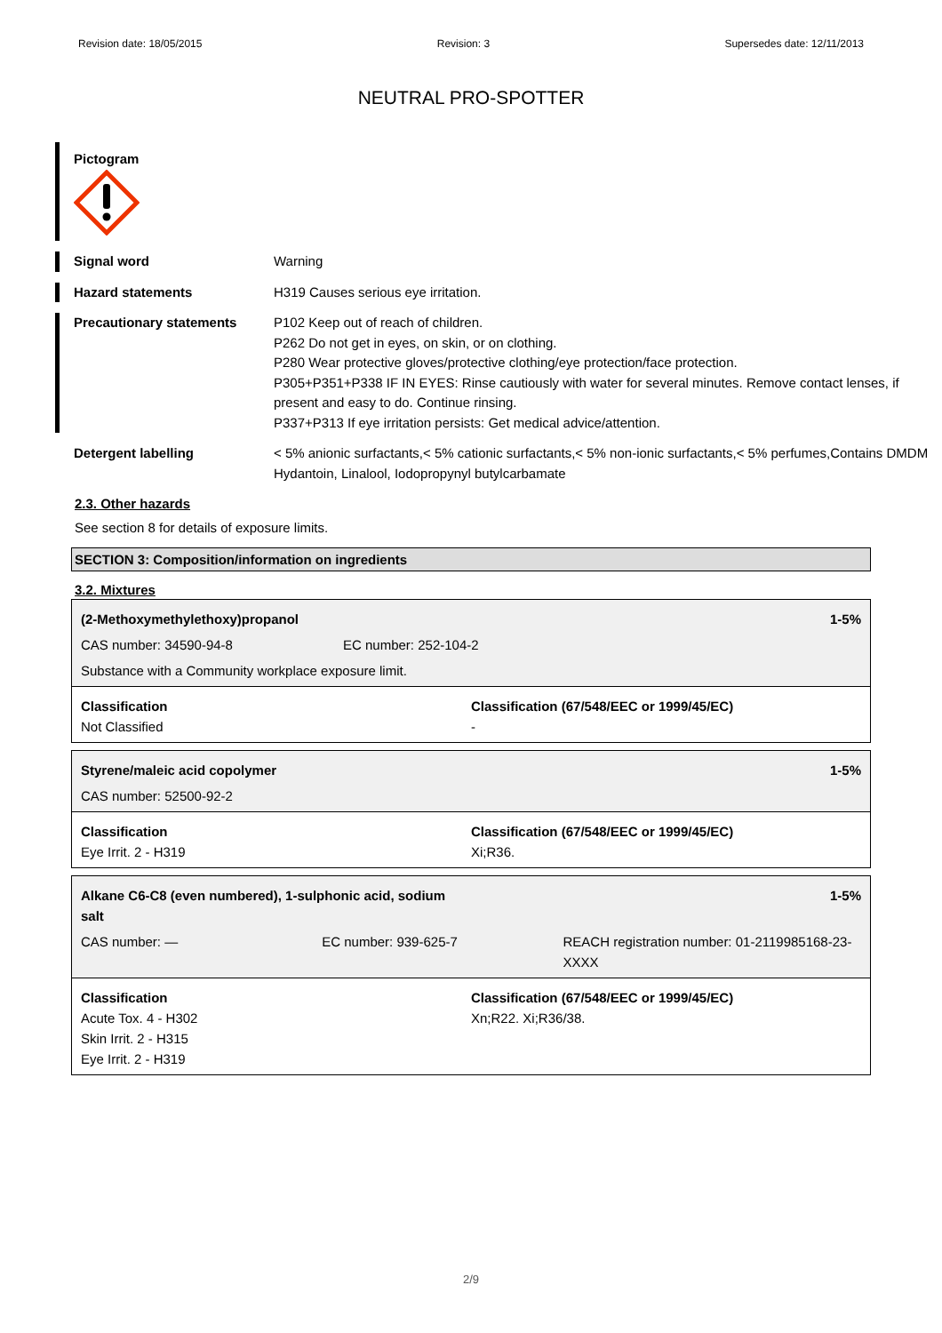Revision date: 18/05/2015 Revision: 3 Supersedes date: 12/11/2013
NEUTRAL PRO-SPOTTER
Pictogram
Signal word Warning
Hazard statements H319 Causes serious eye irritation.
Precautionary statements P102 Keep out of reach of children.
P262 Do not get in eyes, on skin, or on clothing.
P280 Wear protective gloves/protective clothing/eye protection/face protection.
P305+P351+P338 IF IN EYES: Rinse cautiously with water for several minutes. Remove contact lenses, if present and easy to do. Continue rinsing.
P337+P313 If eye irritation persists: Get medical advice/attention.
Detergent labelling < 5% anionic surfactants,< 5% cationic surfactants,< 5% non-ionic surfactants,< 5% perfumes,Contains DMDM Hydantoin, Linalool, Iodopropynyl butylcarbamate
2.3. Other hazards
See section 8 for details of exposure limits.
SECTION 3: Composition/information on ingredients
3.2. Mixtures
(2-Methoxymethylethoxy)propanol 1-5%
CAS number: 34590-94-8 EC number: 252-104-2
Substance with a Community workplace exposure limit.
Classification
Not Classified
Classification (67/548/EEC or 1999/45/EC)
-
Styrene/maleic acid copolymer 1-5%
CAS number: 52500-92-2
Classification
Eye Irrit. 2 - H319
Classification (67/548/EEC or 1999/45/EC)
Xi;R36.
Alkane C6-C8 (even numbered), 1-sulphonic acid, sodium salt 1-5%
CAS number: — EC number: 939-625-7 REACH registration number: 01-2119985168-23-XXXX
Classification
Acute Tox. 4 - H302
Skin Irrit. 2 - H315
Eye Irrit. 2 - H319
Classification (67/548/EEC or 1999/45/EC)
Xn;R22. Xi;R36/38.
2/9